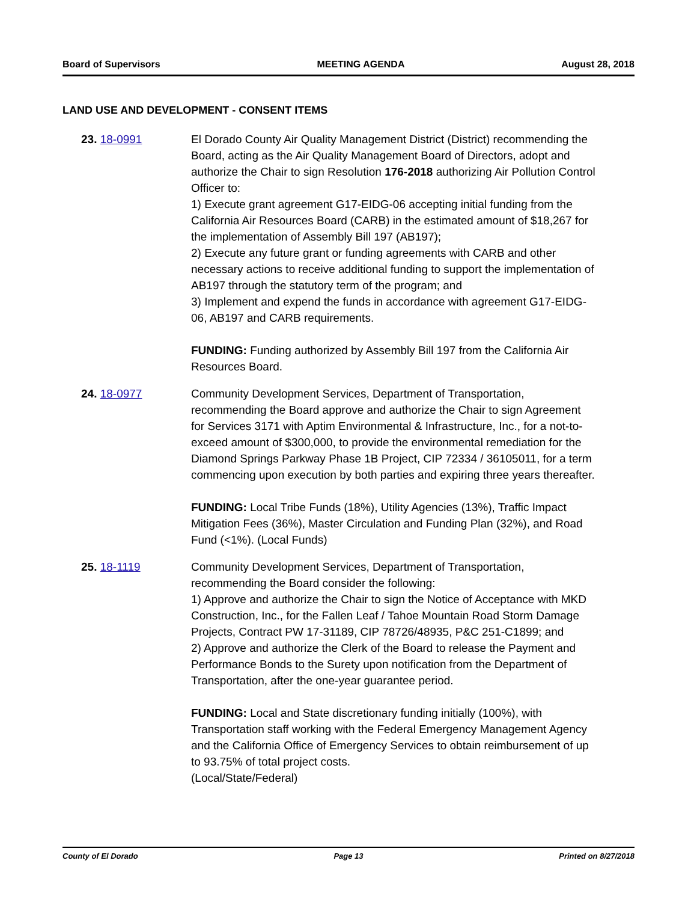Board of Supervisors MEETING AGENDA August 28, 2018
LAND USE AND DEVELOPMENT - CONSENT ITEMS
23. 18-0991 El Dorado County Air Quality Management District (District) recommending the Board, acting as the Air Quality Management Board of Directors, adopt and authorize the Chair to sign Resolution 176-2018 authorizing Air Pollution Control Officer to:
1) Execute grant agreement G17-EIDG-06 accepting initial funding from the California Air Resources Board (CARB) in the estimated amount of $18,267 for the implementation of Assembly Bill 197 (AB197);
2) Execute any future grant or funding agreements with CARB and other necessary actions to receive additional funding to support the implementation of AB197 through the statutory term of the program; and
3) Implement and expend the funds in accordance with agreement G17-EIDG-06, AB197 and CARB requirements.
FUNDING: Funding authorized by Assembly Bill 197 from the California Air Resources Board.
24. 18-0977 Community Development Services, Department of Transportation, recommending the Board approve and authorize the Chair to sign Agreement for Services 3171 with Aptim Environmental & Infrastructure, Inc., for a not-to-exceed amount of $300,000, to provide the environmental remediation for the Diamond Springs Parkway Phase 1B Project, CIP 72334 / 36105011, for a term commencing upon execution by both parties and expiring three years thereafter.
FUNDING: Local Tribe Funds (18%), Utility Agencies (13%), Traffic Impact Mitigation Fees (36%), Master Circulation and Funding Plan (32%), and Road Fund (<1%). (Local Funds)
25. 18-1119 Community Development Services, Department of Transportation, recommending the Board consider the following:
1) Approve and authorize the Chair to sign the Notice of Acceptance with MKD Construction, Inc., for the Fallen Leaf / Tahoe Mountain Road Storm Damage Projects, Contract PW 17-31189, CIP 78726/48935, P&C 251-C1899; and
2) Approve and authorize the Clerk of the Board to release the Payment and Performance Bonds to the Surety upon notification from the Department of Transportation, after the one-year guarantee period.
FUNDING: Local and State discretionary funding initially (100%), with Transportation staff working with the Federal Emergency Management Agency and the California Office of Emergency Services to obtain reimbursement of up to 93.75% of total project costs.
(Local/State/Federal)
County of El Dorado Page 13 Printed on 8/27/2018